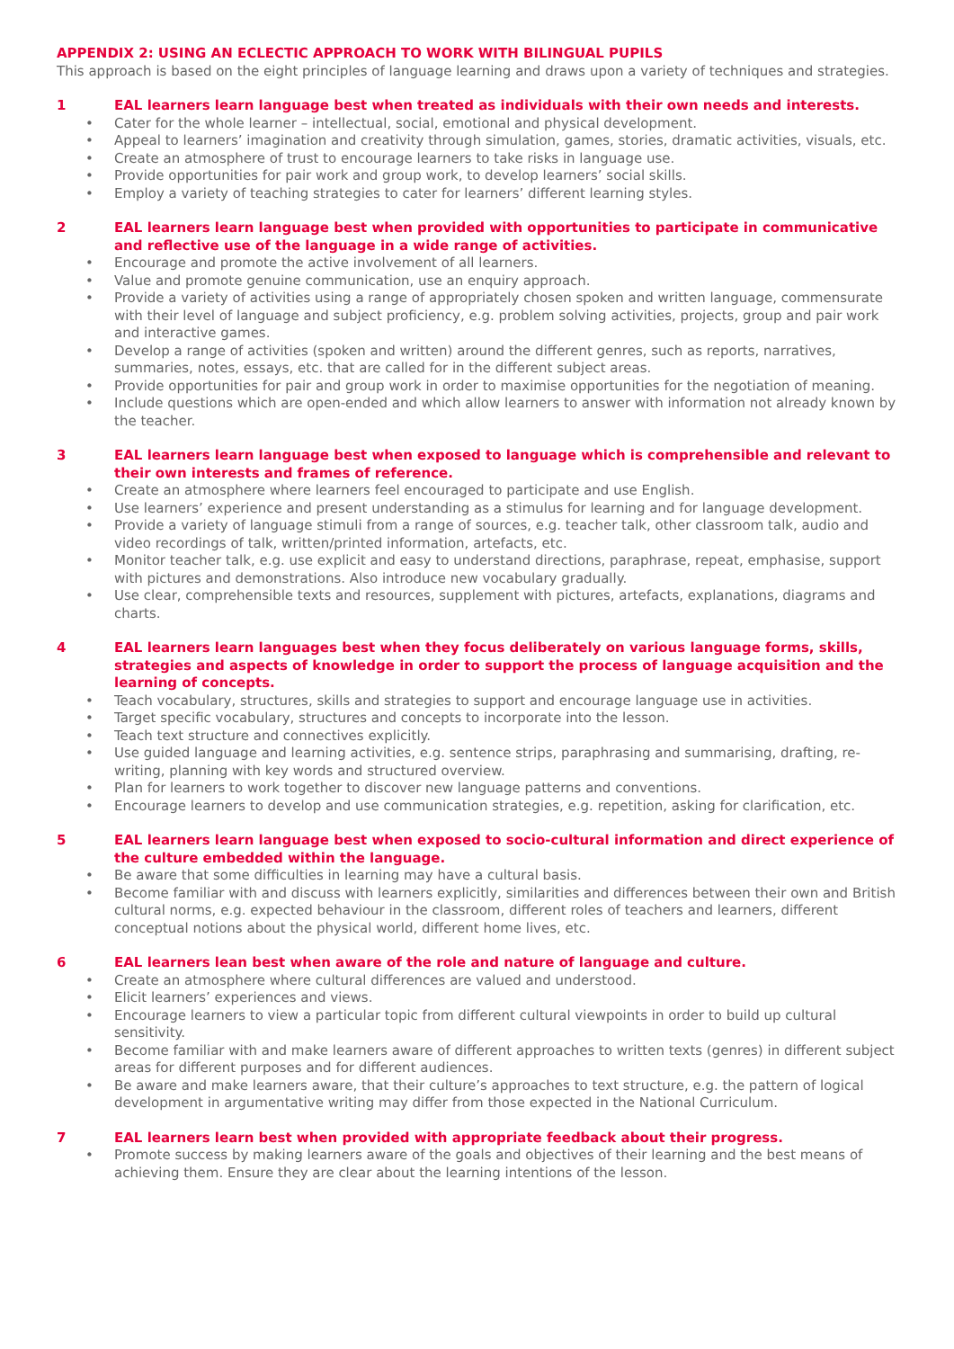APPENDIX 2: USING AN ECLECTIC APPROACH TO WORK WITH BILINGUAL PUPILS
This approach is based on the eight principles of language learning and draws upon a variety of techniques and strategies.
1 EAL learners learn language best when treated as individuals with their own needs and interests.
• Cater for the whole learner – intellectual, social, emotional and physical development.
• Appeal to learners’ imagination and creativity through simulation, games, stories, dramatic activities, visuals, etc.
• Create an atmosphere of trust to encourage learners to take risks in language use.
• Provide opportunities for pair work and group work, to develop learners’ social skills.
• Employ a variety of teaching strategies to cater for learners’ different learning styles.
2 EAL learners learn language best when provided with opportunities to participate in communicative and reflective use of the language in a wide range of activities.
• Encourage and promote the active involvement of all learners.
• Value and promote genuine communication, use an enquiry approach.
• Provide a variety of activities using a range of appropriately chosen spoken and written language, commensurate with their level of language and subject proficiency, e.g. problem solving activities, projects, group and pair work and interactive games.
• Develop a range of activities (spoken and written) around the different genres, such as reports, narratives, summaries, notes, essays, etc. that are called for in the different subject areas.
• Provide opportunities for pair and group work in order to maximise opportunities for the negotiation of meaning.
• Include questions which are open-ended and which allow learners to answer with information not already known by the teacher.
3 EAL learners learn language best when exposed to language which is comprehensible and relevant to their own interests and frames of reference.
• Create an atmosphere where learners feel encouraged to participate and use English.
• Use learners’ experience and present understanding as a stimulus for learning and for language development.
• Provide a variety of language stimuli from a range of sources, e.g. teacher talk, other classroom talk, audio and video recordings of talk, written/printed information, artefacts, etc.
• Monitor teacher talk, e.g. use explicit and easy to understand directions, paraphrase, repeat, emphasise, support with pictures and demonstrations. Also introduce new vocabulary gradually.
• Use clear, comprehensible texts and resources, supplement with pictures, artefacts, explanations, diagrams and charts.
4 EAL learners learn languages best when they focus deliberately on various language forms, skills, strategies and aspects of knowledge in order to support the process of language acquisition and the learning of concepts.
• Teach vocabulary, structures, skills and strategies to support and encourage language use in activities.
• Target specific vocabulary, structures and concepts to incorporate into the lesson.
• Teach text structure and connectives explicitly.
• Use guided language and learning activities, e.g. sentence strips, paraphrasing and summarising, drafting, re-writing, planning with key words and structured overview.
• Plan for learners to work together to discover new language patterns and conventions.
• Encourage learners to develop and use communication strategies, e.g. repetition, asking for clarification, etc.
5 EAL learners learn language best when exposed to socio-cultural information and direct experience of the culture embedded within the language.
• Be aware that some difficulties in learning may have a cultural basis.
• Become familiar with and discuss with learners explicitly, similarities and differences between their own and British cultural norms, e.g. expected behaviour in the classroom, different roles of teachers and learners, different conceptual notions about the physical world, different home lives, etc.
6 EAL learners lean best when aware of the role and nature of language and culture.
• Create an atmosphere where cultural differences are valued and understood.
• Elicit learners’ experiences and views.
• Encourage learners to view a particular topic from different cultural viewpoints in order to build up cultural sensitivity.
• Become familiar with and make learners aware of different approaches to written texts (genres) in different subject areas for different purposes and for different audiences.
• Be aware and make learners aware, that their culture’s approaches to text structure, e.g. the pattern of logical development in argumentative writing may differ from those expected in the National Curriculum.
7 EAL learners learn best when provided with appropriate feedback about their progress.
• Promote success by making learners aware of the goals and objectives of their learning and the best means of achieving them. Ensure they are clear about the learning intentions of the lesson.